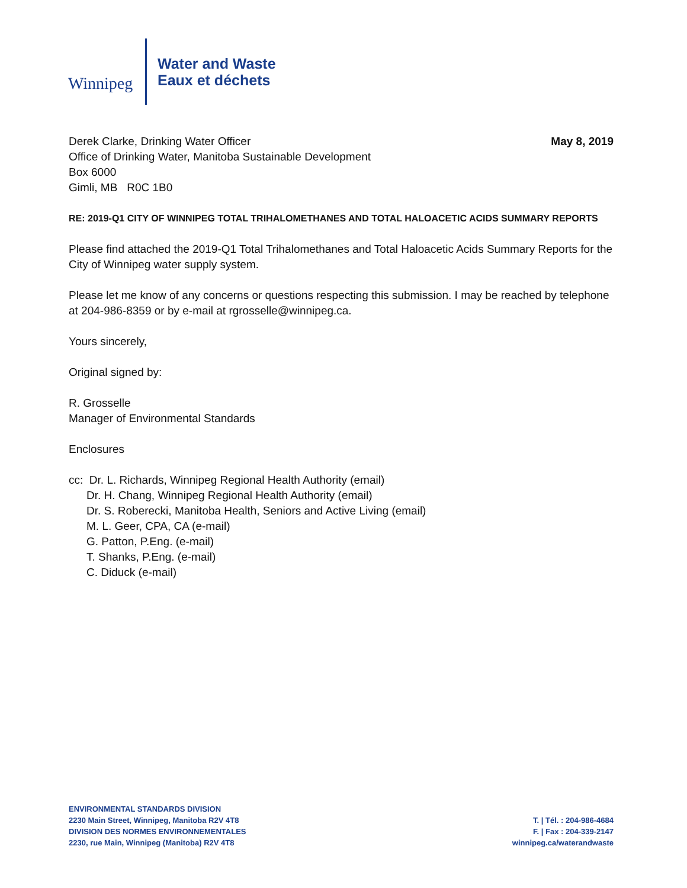Winnipeg
Water and Waste
Eaux et déchets
May 8, 2019
Derek Clarke, Drinking Water Officer
Office of Drinking Water, Manitoba Sustainable Development
Box 6000
Gimli, MB R0C 1B0
RE: 2019-Q1 CITY OF WINNIPEG TOTAL TRIHALOMETHANES AND TOTAL HALOACETIC ACIDS SUMMARY REPORTS
Please find attached the 2019-Q1 Total Trihalomethanes and Total Haloacetic Acids Summary Reports for the City of Winnipeg water supply system.
Please let me know of any concerns or questions respecting this submission. I may be reached by telephone at 204-986-8359 or by e-mail at rgrosselle@winnipeg.ca.
Yours sincerely,
Original signed by:
R. Grosselle
Manager of Environmental Standards
Enclosures
cc: Dr. L. Richards, Winnipeg Regional Health Authority (email)
Dr. H. Chang, Winnipeg Regional Health Authority (email)
Dr. S. Roberecki, Manitoba Health, Seniors and Active Living (email)
M. L. Geer, CPA, CA (e-mail)
G. Patton, P.Eng. (e-mail)
T. Shanks, P.Eng. (e-mail)
C. Diduck (e-mail)
ENVIRONMENTAL STANDARDS DIVISION
2230 Main Street, Winnipeg, Manitoba R2V 4T8
DIVISION DES NORMES ENVIRONNEMENTALES
2230, rue Main, Winnipeg (Manitoba) R2V 4T8
T. | Tél. : 204-986-4684
F. | Fax : 204-339-2147
winnipeg.ca/waterandwaste